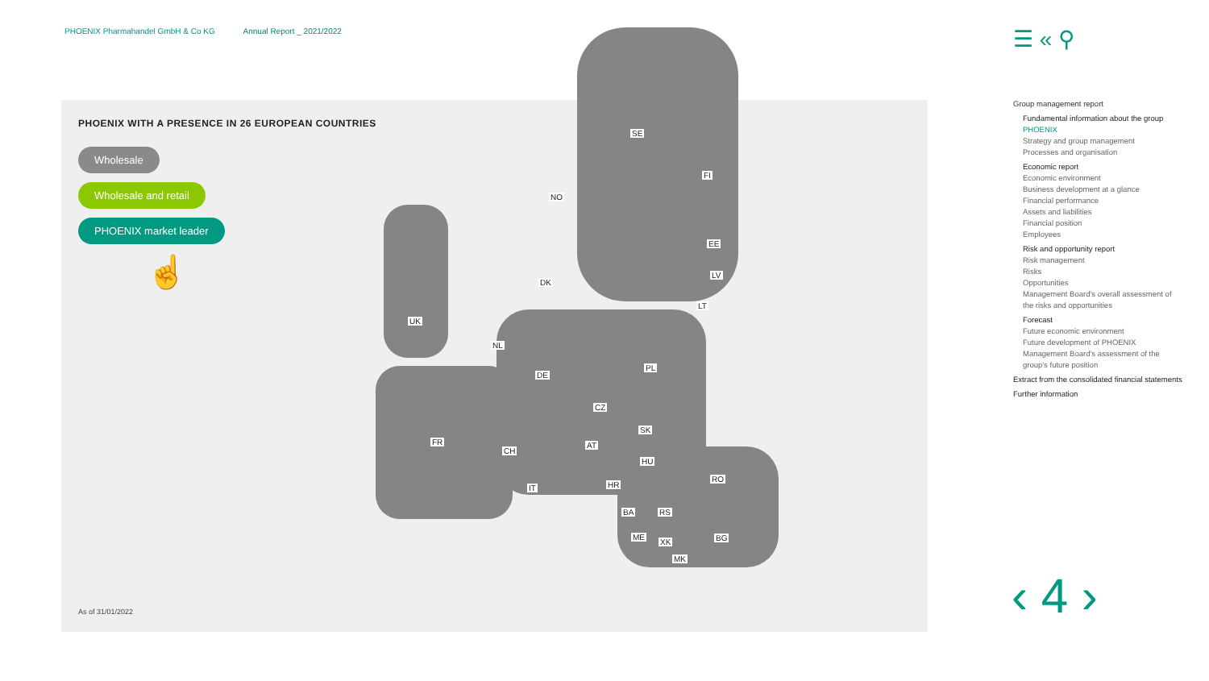PHOENIX Pharmahandel GmbH & Co KG Annual Report _ 2021/2022
PHOENIX WITH A PRESENCE IN 26 EUROPEAN COUNTRIES
Wholesale
Wholesale and retail
PHOENIX market leader
☝
SE
FI
NO
EE
DK
LV
LT
UK
NL
PL
DE
CZ
SK
FR AT
CH
HU
RO
IT HR
BA RS
ME
XK BG
MK
As of 31/01/2022
☰ « ⚲
Group management report
Fundamental information about the group
PHOENIX
Strategy and group management
Processes and organisation
Economic report
Economic environment
Business development at a glance
Financial performance
Assets and liabilities
Financial position
Employees
Risk and opportunity report
Risk management
Risks
Opportunities
Management Board's overall assessment of the risks and opportunities
Forecast
Future economic environment
Future development of PHOENIX
Management Board's assessment of the group's future position
Extract from the consolidated financial statements
Further information
‹ 4 ›